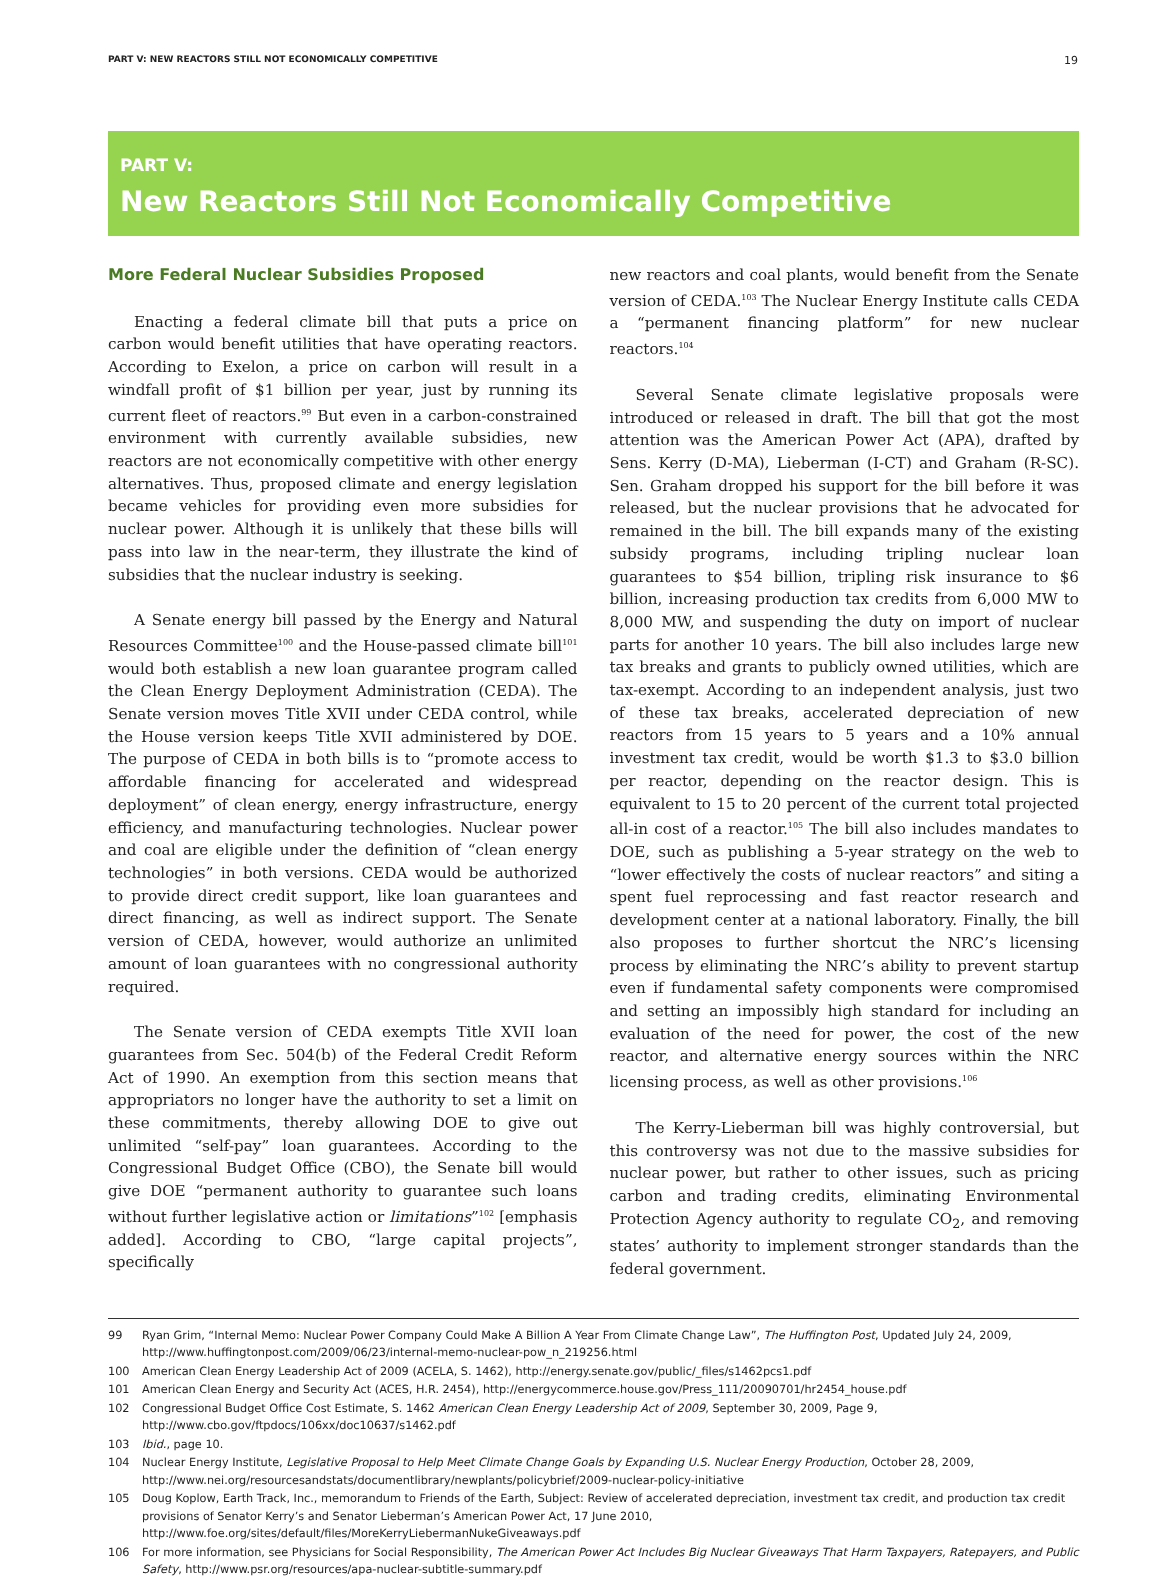PART V: NEW REACTORS STILL NOT ECONOMICALLY COMPETITIVE 19
PART V:
New Reactors Still Not Economically Competitive
More Federal Nuclear Subsidies Proposed
Enacting a federal climate bill that puts a price on carbon would benefit utilities that have operating reactors. According to Exelon, a price on carbon will result in a windfall profit of $1 billion per year, just by running its current fleet of reactors.<sup>99</sup> But even in a carbon-constrained environment with currently available subsidies, new reactors are not economically competitive with other energy alternatives. Thus, proposed climate and energy legislation became vehicles for providing even more subsidies for nuclear power. Although it is unlikely that these bills will pass into law in the near-term, they illustrate the kind of subsidies that the nuclear industry is seeking.
A Senate energy bill passed by the Energy and Natural Resources Committee<sup>100</sup> and the House-passed climate bill<sup>101</sup> would both establish a new loan guarantee program called the Clean Energy Deployment Administration (CEDA). The Senate version moves Title XVII under CEDA control, while the House version keeps Title XVII administered by DOE. The purpose of CEDA in both bills is to “promote access to affordable financing for accelerated and widespread deployment” of clean energy, energy infrastructure, energy efficiency, and manufacturing technologies. Nuclear power and coal are eligible under the definition of “clean energy technologies” in both versions. CEDA would be authorized to provide direct credit support, like loan guarantees and direct financing, as well as indirect support. The Senate version of CEDA, however, would authorize an unlimited amount of loan guarantees with no congressional authority required.
The Senate version of CEDA exempts Title XVII loan guarantees from Sec. 504(b) of the Federal Credit Reform Act of 1990. An exemption from this section means that appropriators no longer have the authority to set a limit on these commitments, thereby allowing DOE to give out unlimited “self-pay” loan guarantees. According to the Congressional Budget Office (CBO), the Senate bill would give DOE “permanent authority to guarantee such loans without further legislative action or limitations”<sup>102</sup> [emphasis added]. According to CBO, “large capital projects”, specifically
new reactors and coal plants, would benefit from the Senate version of CEDA.<sup>103</sup> The Nuclear Energy Institute calls CEDA a “permanent financing platform” for new nuclear reactors.<sup>104</sup>
Several Senate climate legislative proposals were introduced or released in draft. The bill that got the most attention was the American Power Act (APA), drafted by Sens. Kerry (D-MA), Lieberman (I-CT) and Graham (R-SC). Sen. Graham dropped his support for the bill before it was released, but the nuclear provisions that he advocated for remained in the bill. The bill expands many of the existing subsidy programs, including tripling nuclear loan guarantees to $54 billion, tripling risk insurance to $6 billion, increasing production tax credits from 6,000 MW to 8,000 MW, and suspending the duty on import of nuclear parts for another 10 years. The bill also includes large new tax breaks and grants to publicly owned utilities, which are tax-exempt. According to an independent analysis, just two of these tax breaks, accelerated depreciation of new reactors from 15 years to 5 years and a 10% annual investment tax credit, would be worth $1.3 to $3.0 billion per reactor, depending on the reactor design. This is equivalent to 15 to 20 percent of the current total projected all-in cost of a reactor.<sup>105</sup> The bill also includes mandates to DOE, such as publishing a 5-year strategy on the web to “lower effectively the costs of nuclear reactors” and siting a spent fuel reprocessing and fast reactor research and development center at a national laboratory. Finally, the bill also proposes to further shortcut the NRC’s licensing process by eliminating the NRC’s ability to prevent startup even if fundamental safety components were compromised and setting an impossibly high standard for including an evaluation of the need for power, the cost of the new reactor, and alternative energy sources within the NRC licensing process, as well as other provisions.<sup>106</sup>
The Kerry-Lieberman bill was highly controversial, but this controversy was not due to the massive subsidies for nuclear power, but rather to other issues, such as pricing carbon and trading credits, eliminating Environmental Protection Agency authority to regulate CO<sub>2</sub>, and removing states’ authority to implement stronger standards than the federal government.
99 Ryan Grim, “Internal Memo: Nuclear Power Company Could Make A Billion A Year From Climate Change Law”, The Huffington Post, Updated July 24, 2009, http://www.huffingtonpost.com/2009/06/23/internal-memo-nuclear-pow_n_219256.html
100 American Clean Energy Leadership Act of 2009 (ACELA, S. 1462), http://energy.senate.gov/public/_files/s1462pcs1.pdf
101 American Clean Energy and Security Act (ACES, H.R. 2454), http://energycommerce.house.gov/Press_111/20090701/hr2454_house.pdf
102 Congressional Budget Office Cost Estimate, S. 1462 American Clean Energy Leadership Act of 2009, September 30, 2009, Page 9, http://www.cbo.gov/ftpdocs/106xx/doc10637/s1462.pdf
103 Ibid., page 10.
104 Nuclear Energy Institute, Legislative Proposal to Help Meet Climate Change Goals by Expanding U.S. Nuclear Energy Production, October 28, 2009, http://www.nei.org/resourcesandstats/documentlibrary/newplants/policybrief/2009-nuclear-policy-initiative
105 Doug Koplow, Earth Track, Inc., memorandum to Friends of the Earth, Subject: Review of accelerated depreciation, investment tax credit, and production tax credit provisions of Senator Kerry’s and Senator Lieberman’s American Power Act, 17 June 2010, http://www.foe.org/sites/default/files/MoreKerryLiebermanNukeGiveaways.pdf
106 For more information, see Physicians for Social Responsibility, The American Power Act Includes Big Nuclear Giveaways That Harm Taxpayers, Ratepayers, and Public Safety, http://www.psr.org/resources/apa-nuclear-subtitle-summary.pdf